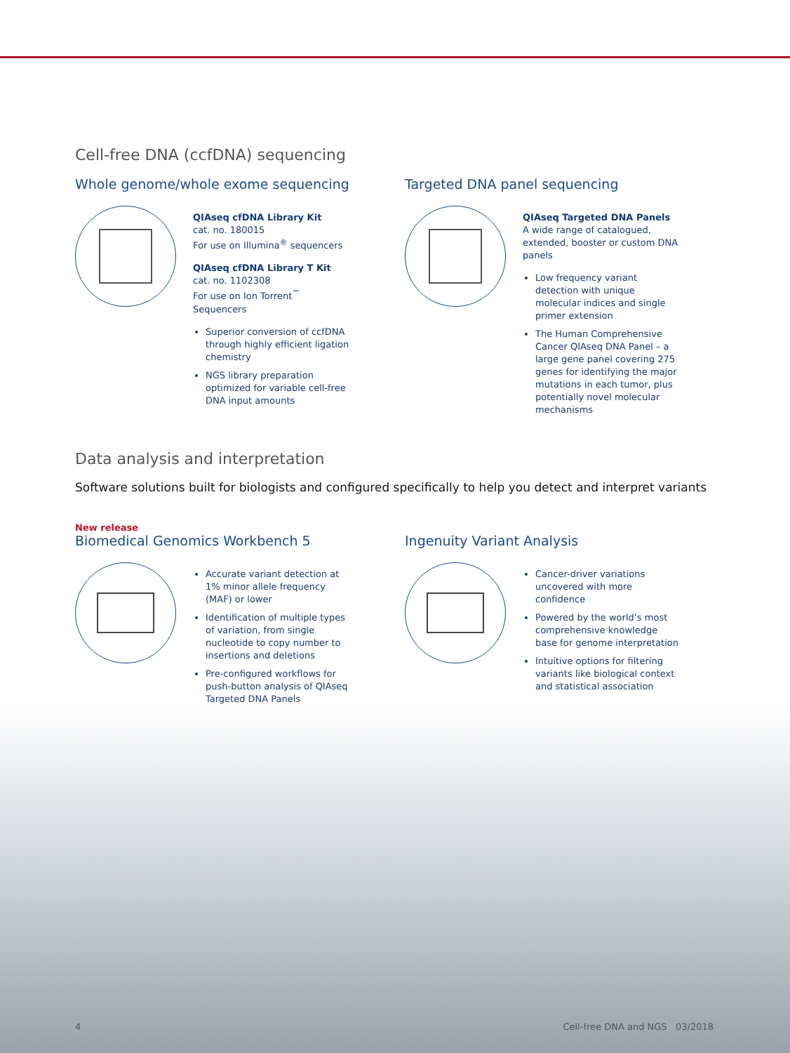Cell-free DNA (ccfDNA) sequencing
Whole genome/whole exome sequencing
QIAseq cfDNA Library Kit
cat. no. 180015
For use on Illumina<sup>®</sup> sequencers
QIAseq cfDNA Library T Kit
cat. no. 1102308
For use on Ion Torrent<sup>™</sup> Sequencers
Superior conversion of ccfDNA through highly efficient ligation chemistry
NGS library preparation optimized for variable cell-free DNA input amounts
Targeted DNA panel sequencing
QIAseq Targeted DNA Panels
A wide range of catalogued, extended, booster or custom DNA panels
Low frequency variant detection with unique molecular indices and single primer extension
The Human Comprehensive Cancer QIAseq DNA Panel – a large gene panel covering 275 genes for identifying the major mutations in each tumor, plus potentially novel molecular mechanisms
Data analysis and interpretation
Software solutions built for biologists and configured specifically to help you detect and interpret variants
New release
Biomedical Genomics Workbench 5
Accurate variant detection at 1% minor allele frequency (MAF) or lower
Identification of multiple types of variation, from single nucleotide to copy number to insertions and deletions
Pre-configured workflows for push-button analysis of QIAseq Targeted DNA Panels
Ingenuity Variant Analysis
Cancer-driver variations uncovered with more confidence
Powered by the world’s most comprehensive knowledge base for genome interpretation
Intuitive options for filtering variants like biological context and statistical association
4 Cell-free DNA and NGS 03/2018